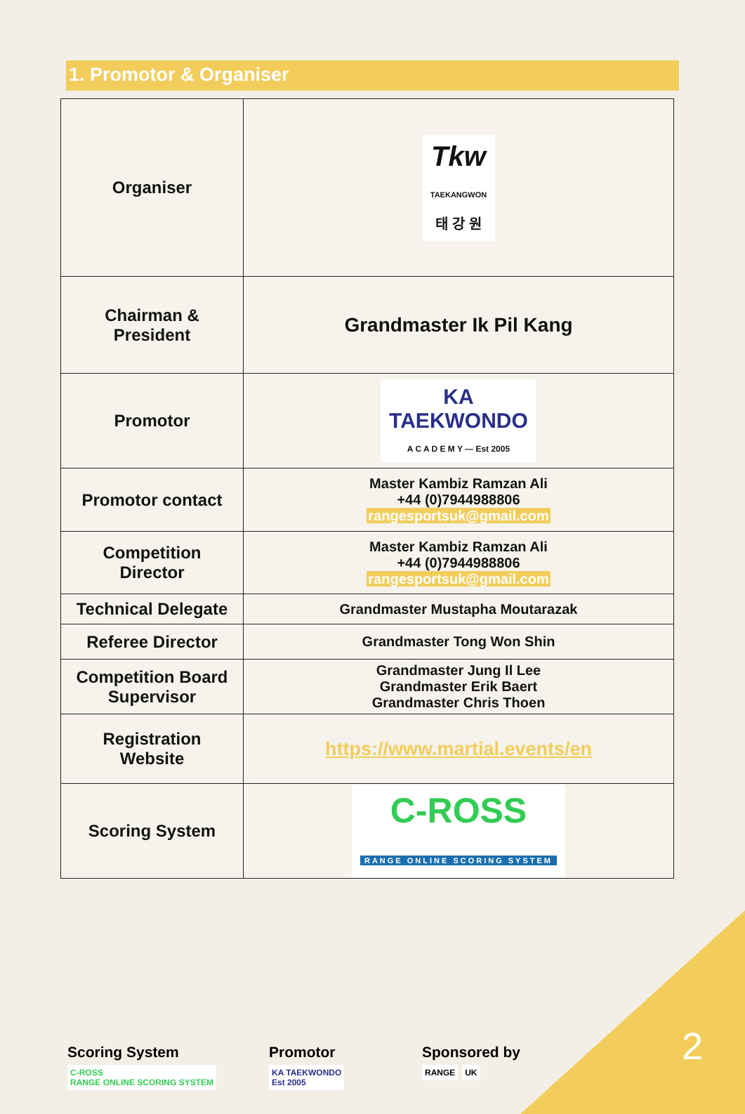1. Promotor & Organiser
| Organiser | Tkw TAEKANGWON 태 강 원 |
| Chairman & President | Grandmaster Ik Pil Kang |
| Promotor | KA TAEKWONDO A C A D E M Y — Est 2005 |
| Promotor contact | Master Kambiz Ramzan Ali +44 (0)7944988806 rangesportsuk@gmail.com |
| Competition Director | Master Kambiz Ramzan Ali +44 (0)7944988806 rangesportsuk@gmail.com |
| Technical Delegate | Grandmaster Mustapha Moutarazak |
| Referee Director | Grandmaster Tong Won Shin |
| Competition Board Supervisor | Grandmaster Jung Il Lee Grandmaster Erik Baert Grandmaster Chris Thoen |
| Registration Website | https://www.martial.events/en |
| Scoring System | C-ROSS RANGE ONLINE SCORING SYSTEM |
Scoring System
C-ROSS
RANGE ONLINE SCORING SYSTEM
Promotor
KA TAEKWONDO
Est 2005
Sponsored by
RANGE UK
2